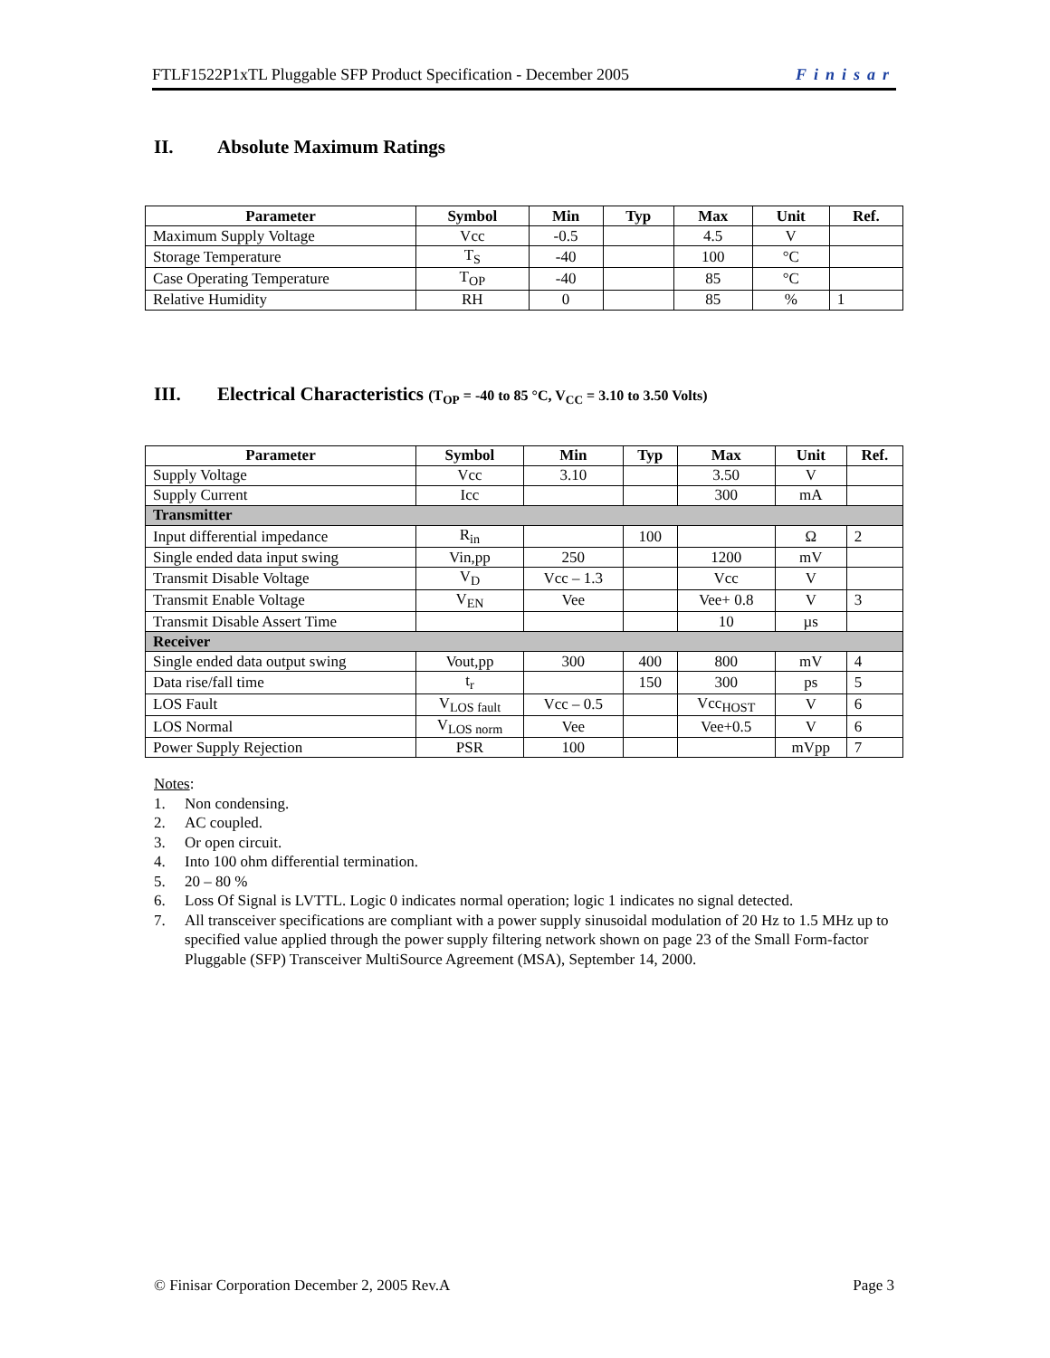FTLF1522P1xTL Pluggable SFP Product Specification - December 2005 Finisar
II. Absolute Maximum Ratings
| Parameter | Symbol | Min | Typ | Max | Unit | Ref. |
| --- | --- | --- | --- | --- | --- | --- |
| Maximum Supply Voltage | Vcc | -0.5 | | 4.5 | V | |
| Storage Temperature | T<sub>S</sub> | -40 | | 100 | °C | |
| Case Operating Temperature | T<sub>OP</sub> | -40 | | 85 | °C | |
| Relative Humidity | RH | 0 | | 85 | % | 1 |
III. Electrical Characteristics (T<sub>OP</sub> = -40 to 85 °C, V<sub>CC</sub> = 3.10 to 3.50 Volts)
| Parameter | Symbol | Min | Typ | Max | Unit | Ref. |
| --- | --- | --- | --- | --- | --- | --- |
| Supply Voltage | Vcc | 3.10 | | 3.50 | V | |
| Supply Current | Icc | | | 300 | mA | |
| Transmitter | | | | | | |
| Input differential impedance | R<sub>in</sub> | | 100 | | Ω | 2 |
| Single ended data input swing | Vin,pp | 250 | | 1200 | mV | |
| Transmit Disable Voltage | V<sub>D</sub> | Vcc – 1.3 | | Vcc | V | |
| Transmit Enable Voltage | V<sub>EN</sub> | Vee | | Vee+ 0.8 | V | 3 |
| Transmit Disable Assert Time | | | | 10 | µs | |
| Receiver | | | | | | |
| Single ended data output swing | Vout,pp | 300 | 400 | 800 | mV | 4 |
| Data rise/fall time | t<sub>r</sub> | | 150 | 300 | ps | 5 |
| LOS Fault | V<sub>LOS fault</sub> | Vcc – 0.5 | | Vcc<sub>HOST</sub> | V | 6 |
| LOS Normal | V<sub>LOS norm</sub> | Vee | | Vee+0.5 | V | 6 |
| Power Supply Rejection | PSR | 100 | | | mVpp | 7 |
Notes:
1. Non condensing.
2. AC coupled.
3. Or open circuit.
4. Into 100 ohm differential termination.
5. 20 – 80 %
6. Loss Of Signal is LVTTL. Logic 0 indicates normal operation; logic 1 indicates no signal detected.
7. All transceiver specifications are compliant with a power supply sinusoidal modulation of 20 Hz to 1.5 MHz up to specified value applied through the power supply filtering network shown on page 23 of the Small Form-factor Pluggable (SFP) Transceiver MultiSource Agreement (MSA), September 14, 2000.
© Finisar Corporation December 2, 2005 Rev.A Page 3